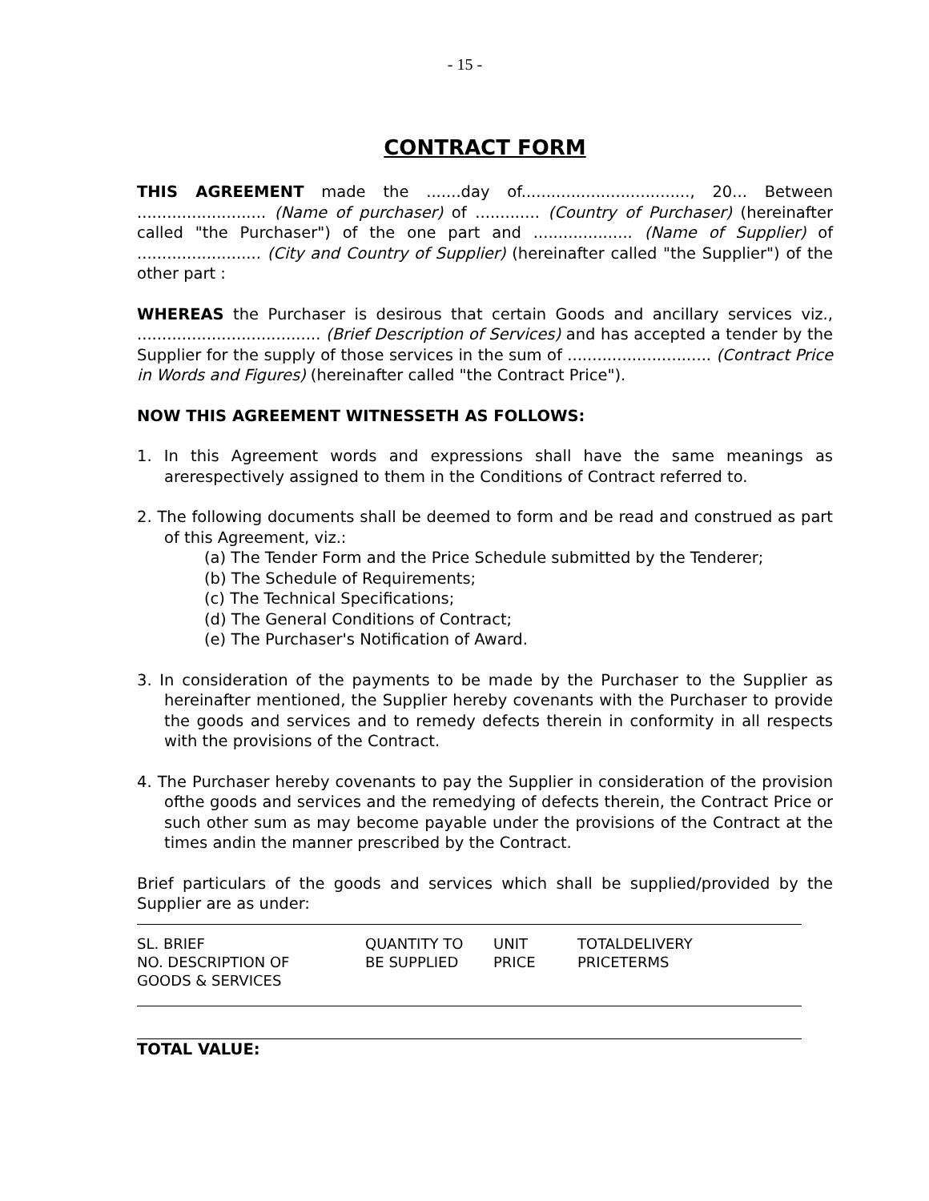- 15 -
CONTRACT FORM
THIS AGREEMENT made the .......day of.................................., 20... Between .......................... (Name of purchaser) of ............. (Country of Purchaser) (hereinafter called "the Purchaser") of the one part and .................... (Name of Supplier) of ......................... (City and Country of Supplier) (hereinafter called "the Supplier") of the other part :
WHEREAS the Purchaser is desirous that certain Goods and ancillary services viz., ..................................... (Brief Description of Services) and has accepted a tender by the Supplier for the supply of those services in the sum of ............................. (Contract Price in Words and Figures) (hereinafter called "the Contract Price").
NOW THIS AGREEMENT WITNESSETH AS FOLLOWS:
1. In this Agreement words and expressions shall have the same meanings as arerespectively assigned to them in the Conditions of Contract referred to.
2. The following documents shall be deemed to form and be read and construed as part of this Agreement, viz.:
(a) The Tender Form and the Price Schedule submitted by the Tenderer;
(b) The Schedule of Requirements;
(c) The Technical Specifications;
(d) The General Conditions of Contract;
(e) The Purchaser's Notification of Award.
3. In consideration of the payments to be made by the Purchaser to the Supplier as hereinafter mentioned, the Supplier hereby covenants with the Purchaser to provide the goods and services and to remedy defects therein in conformity in all respects with the provisions of the Contract.
4. The Purchaser hereby covenants to pay the Supplier in consideration of the provision ofthe goods and services and the remedying of defects therein, the Contract Price or such other sum as may become payable under the provisions of the Contract at the times andin the manner prescribed by the Contract.
Brief particulars of the goods and services which shall be supplied/provided by the Supplier are as under:
| SL. BRIEF NO. DESCRIPTION OF GOODS & SERVICES | QUANTITY TO BE SUPPLIED | UNIT PRICE | TOTALDELIVERY PRICETERMS |
TOTAL VALUE: